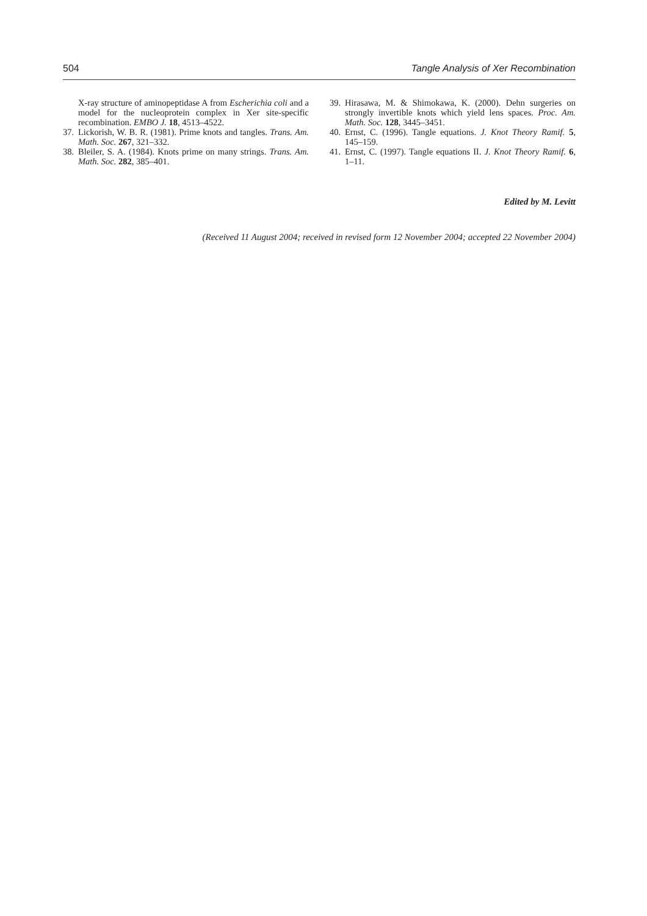504 Tangle Analysis of Xer Recombination
X-ray structure of aminopeptidase A from Escherichia coli and a model for the nucleoprotein complex in Xer site-specific recombination. EMBO J. 18, 4513–4522.
37. Lickorish, W. B. R. (1981). Prime knots and tangles. Trans. Am. Math. Soc. 267, 321–332.
38. Bleiler, S. A. (1984). Knots prime on many strings. Trans. Am. Math. Soc. 282, 385–401.
39. Hirasawa, M. & Shimokawa, K. (2000). Dehn surgeries on strongly invertible knots which yield lens spaces. Proc. Am. Math. Soc. 128, 3445–3451.
40. Ernst, C. (1996). Tangle equations. J. Knot Theory Ramif. 5, 145–159.
41. Ernst, C. (1997). Tangle equations II. J. Knot Theory Ramif. 6, 1–11.
Edited by M. Levitt
(Received 11 August 2004; received in revised form 12 November 2004; accepted 22 November 2004)